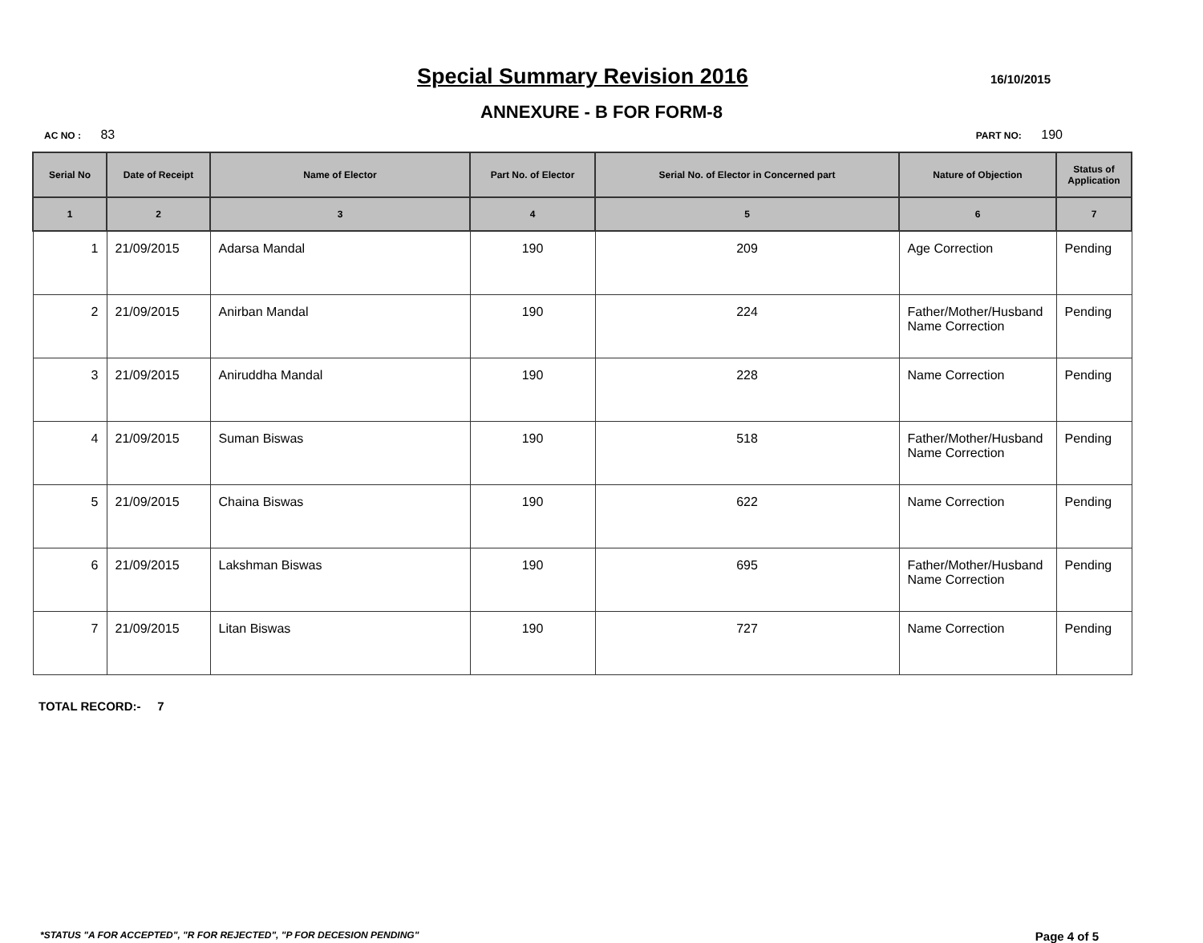Special Summary Revision 2016
16/10/2015
ANNEXURE - B FOR FORM-8
AC NO : 83 PART NO: 190
| Serial No | Date of Receipt | Name of Elector | Part No. of Elector | Serial No. of Elector in Concerned part | Nature of Objection | Status of Application |
| --- | --- | --- | --- | --- | --- | --- |
| 1 | 2 | 3 | 4 | 5 | 6 | 7 |
| 1 | 21/09/2015 | Adarsa Mandal | 190 | 209 | Age Correction | Pending |
| 2 | 21/09/2015 | Anirban Mandal | 190 | 224 | Father/Mother/Husband Name Correction | Pending |
| 3 | 21/09/2015 | Aniruddha Mandal | 190 | 228 | Name Correction | Pending |
| 4 | 21/09/2015 | Suman Biswas | 190 | 518 | Father/Mother/Husband Name Correction | Pending |
| 5 | 21/09/2015 | Chaina Biswas | 190 | 622 | Name Correction | Pending |
| 6 | 21/09/2015 | Lakshman Biswas | 190 | 695 | Father/Mother/Husband Name Correction | Pending |
| 7 | 21/09/2015 | Litan Biswas | 190 | 727 | Name Correction | Pending |
TOTAL RECORD:- 7
*STATUS "A FOR ACCEPTED", "R FOR REJECTED", "P FOR DECESION PENDING" Page 4 of 5